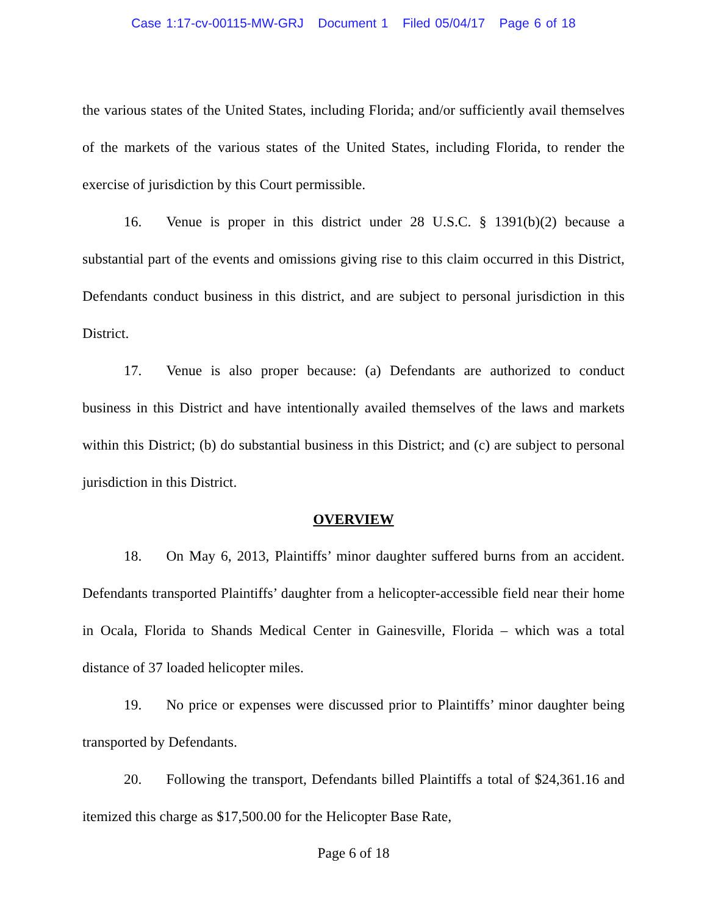Case 1:17-cv-00115-MW-GRJ Document 1 Filed 05/04/17 Page 6 of 18
the various states of the United States, including Florida; and/or sufficiently avail themselves of the markets of the various states of the United States, including Florida, to render the exercise of jurisdiction by this Court permissible.
16. Venue is proper in this district under 28 U.S.C. § 1391(b)(2) because a substantial part of the events and omissions giving rise to this claim occurred in this District, Defendants conduct business in this district, and are subject to personal jurisdiction in this District.
17. Venue is also proper because: (a) Defendants are authorized to conduct business in this District and have intentionally availed themselves of the laws and markets within this District; (b) do substantial business in this District; and (c) are subject to personal jurisdiction in this District.
OVERVIEW
18. On May 6, 2013, Plaintiffs’ minor daughter suffered burns from an accident. Defendants transported Plaintiffs’ daughter from a helicopter-accessible field near their home in Ocala, Florida to Shands Medical Center in Gainesville, Florida – which was a total distance of 37 loaded helicopter miles.
19. No price or expenses were discussed prior to Plaintiffs’ minor daughter being transported by Defendants.
20. Following the transport, Defendants billed Plaintiffs a total of $24,361.16 and itemized this charge as $17,500.00 for the Helicopter Base Rate,
Page 6 of 18